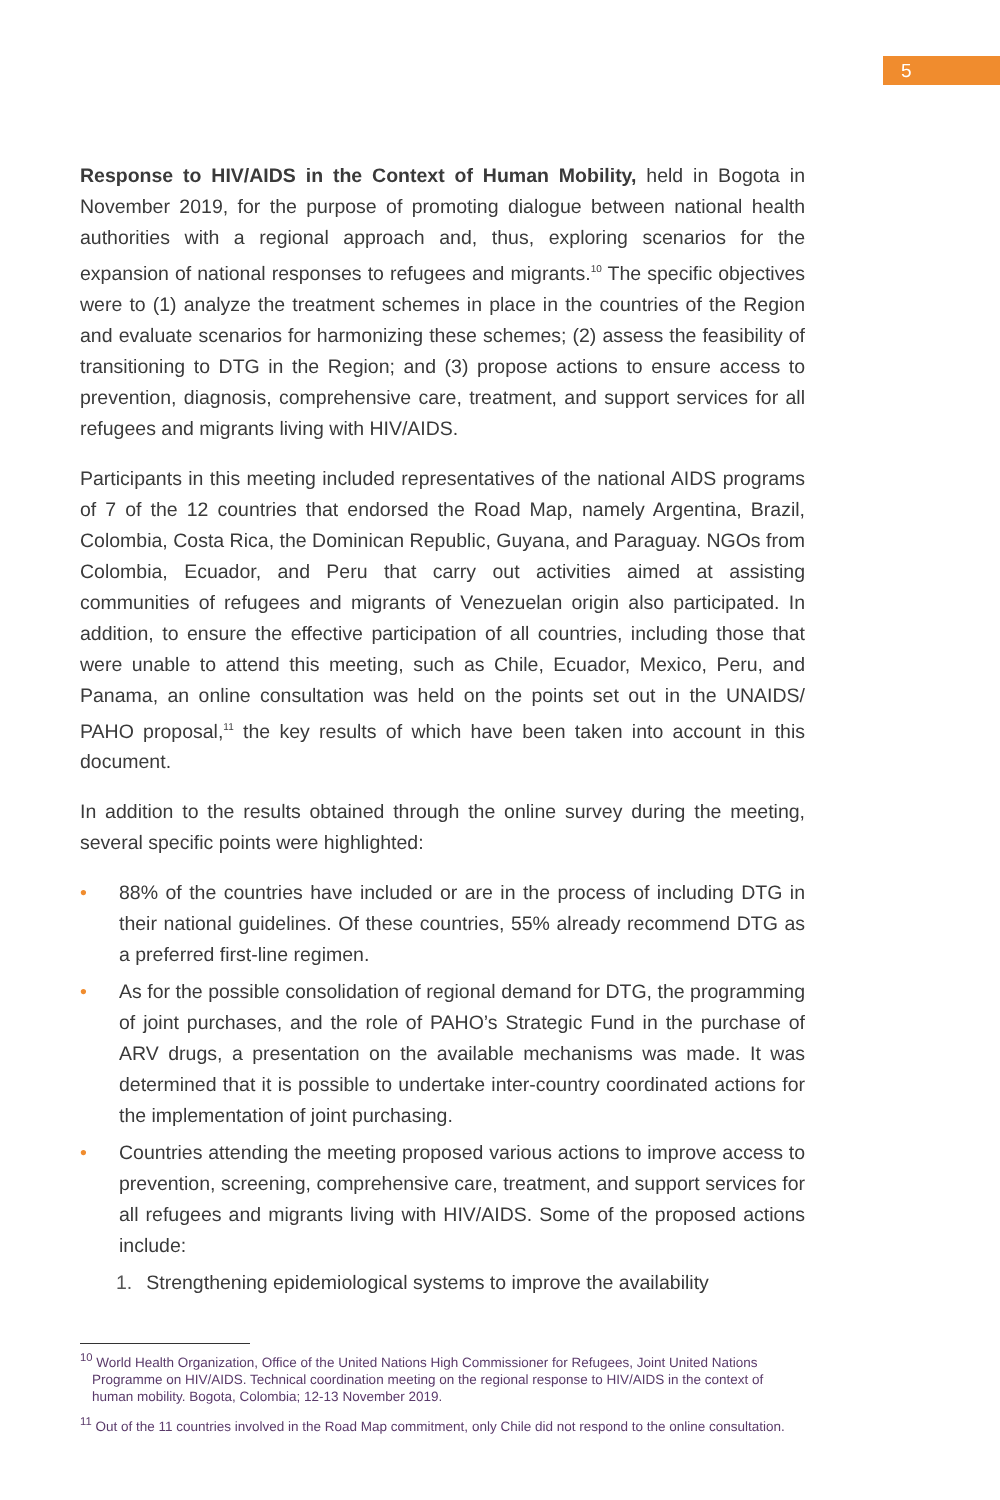5
Response to HIV/AIDS in the Context of Human Mobility, held in Bogota in November 2019, for the purpose of promoting dialogue between national health authorities with a regional approach and, thus, exploring scenarios for the expansion of national responses to refugees and migrants.<sup>10</sup> The specific objectives were to (1) analyze the treatment schemes in place in the countries of the Region and evaluate scenarios for harmonizing these schemes; (2) assess the feasibility of transitioning to DTG in the Region; and (3) propose actions to ensure access to prevention, diagnosis, comprehensive care, treatment, and support services for all refugees and migrants living with HIV/AIDS.
Participants in this meeting included representatives of the national AIDS programs of 7 of the 12 countries that endorsed the Road Map, namely Argentina, Brazil, Colombia, Costa Rica, the Dominican Republic, Guyana, and Paraguay. NGOs from Colombia, Ecuador, and Peru that carry out activities aimed at assisting communities of refugees and migrants of Venezuelan origin also participated. In addition, to ensure the effective participation of all countries, including those that were unable to attend this meeting, such as Chile, Ecuador, Mexico, Peru, and Panama, an online consultation was held on the points set out in the UNAIDS/ PAHO proposal,<sup>11</sup> the key results of which have been taken into account in this document.
In addition to the results obtained through the online survey during the meeting, several specific points were highlighted:
• 88% of the countries have included or are in the process of including DTG in their national guidelines. Of these countries, 55% already recommend DTG as a preferred first-line regimen.
• As for the possible consolidation of regional demand for DTG, the programming of joint purchases, and the role of PAHO’s Strategic Fund in the purchase of ARV drugs, a presentation on the available mechanisms was made. It was determined that it is possible to undertake inter-country coordinated actions for the implementation of joint purchasing.
• Countries attending the meeting proposed various actions to improve access to prevention, screening, comprehensive care, treatment, and support services for all refugees and migrants living with HIV/AIDS. Some of the proposed actions include:
1. Strengthening epidemiological systems to improve the availability
<sup>10</sup> World Health Organization, Office of the United Nations High Commissioner for Refugees, Joint United Nations Programme on HIV/AIDS. Technical coordination meeting on the regional response to HIV/AIDS in the context of human mobility. Bogota, Colombia; 12-13 November 2019.
<sup>11</sup> Out of the 11 countries involved in the Road Map commitment, only Chile did not respond to the online consultation.